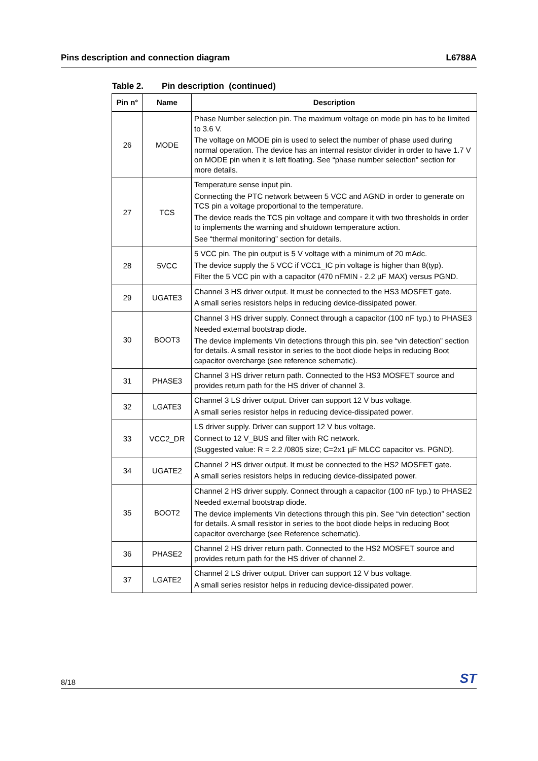Pins description and connection diagram L6788A
Table 2. Pin description (continued)
| Pin n° | Name | Description |
| --- | --- | --- |
| 26 | MODE | Phase Number selection pin. The maximum voltage on mode pin has to be limited to 3.6 V. The voltage on MODE pin is used to select the number of phase used during normal operation. The device has an internal resistor divider in order to have 1.7 V on MODE pin when it is left floating. See “phase number selection” section for more details. |
| 27 | TCS | Temperature sense input pin. Connecting the PTC network between 5 VCC and AGND in order to generate on TCS pin a voltage proportional to the temperature. The device reads the TCS pin voltage and compare it with two thresholds in order to implements the warning and shutdown temperature action. See “thermal monitoring” section for details. |
| 28 | 5VCC | 5 VCC pin. The pin output is 5 V voltage with a minimum of 20 mAdc. The device supply the 5 VCC if VCC1_IC pin voltage is higher than 8(typ). Filter the 5 VCC pin with a capacitor (470 nFMIN - 2.2 µF MAX) versus PGND. |
| 29 | UGATE3 | Channel 3 HS driver output. It must be connected to the HS3 MOSFET gate. A small series resistors helps in reducing device-dissipated power. |
| 30 | BOOT3 | Channel 3 HS driver supply. Connect through a capacitor (100 nF typ.) to PHASE3 Needed external bootstrap diode. The device implements Vin detections through this pin. see “vin detection” section for details. A small resistor in series to the boot diode helps in reducing Boot capacitor overcharge (see reference schematic). |
| 31 | PHASE3 | Channel 3 HS driver return path. Connected to the HS3 MOSFET source and provides return path for the HS driver of channel 3. |
| 32 | LGATE3 | Channel 3 LS driver output. Driver can support 12 V bus voltage. A small series resistor helps in reducing device-dissipated power. |
| 33 | VCC2_DR | LS driver supply. Driver can support 12 V bus voltage. Connect to 12 V_BUS and filter with RC network. (Suggested value: R = 2.2 /0805 size; C=2x1 µF MLCC capacitor vs. PGND). |
| 34 | UGATE2 | Channel 2 HS driver output. It must be connected to the HS2 MOSFET gate. A small series resistors helps in reducing device-dissipated power. |
| 35 | BOOT2 | Channel 2 HS driver supply. Connect through a capacitor (100 nF typ.) to PHASE2 Needed external bootstrap diode. The device implements Vin detections through this pin. See “vin detection” section for details. A small resistor in series to the boot diode helps in reducing Boot capacitor overcharge (see Reference schematic). |
| 36 | PHASE2 | Channel 2 HS driver return path. Connected to the HS2 MOSFET source and provides return path for the HS driver of channel 2. |
| 37 | LGATE2 | Channel 2 LS driver output. Driver can support 12 V bus voltage. A small series resistor helps in reducing device-dissipated power. |
8/18 ST